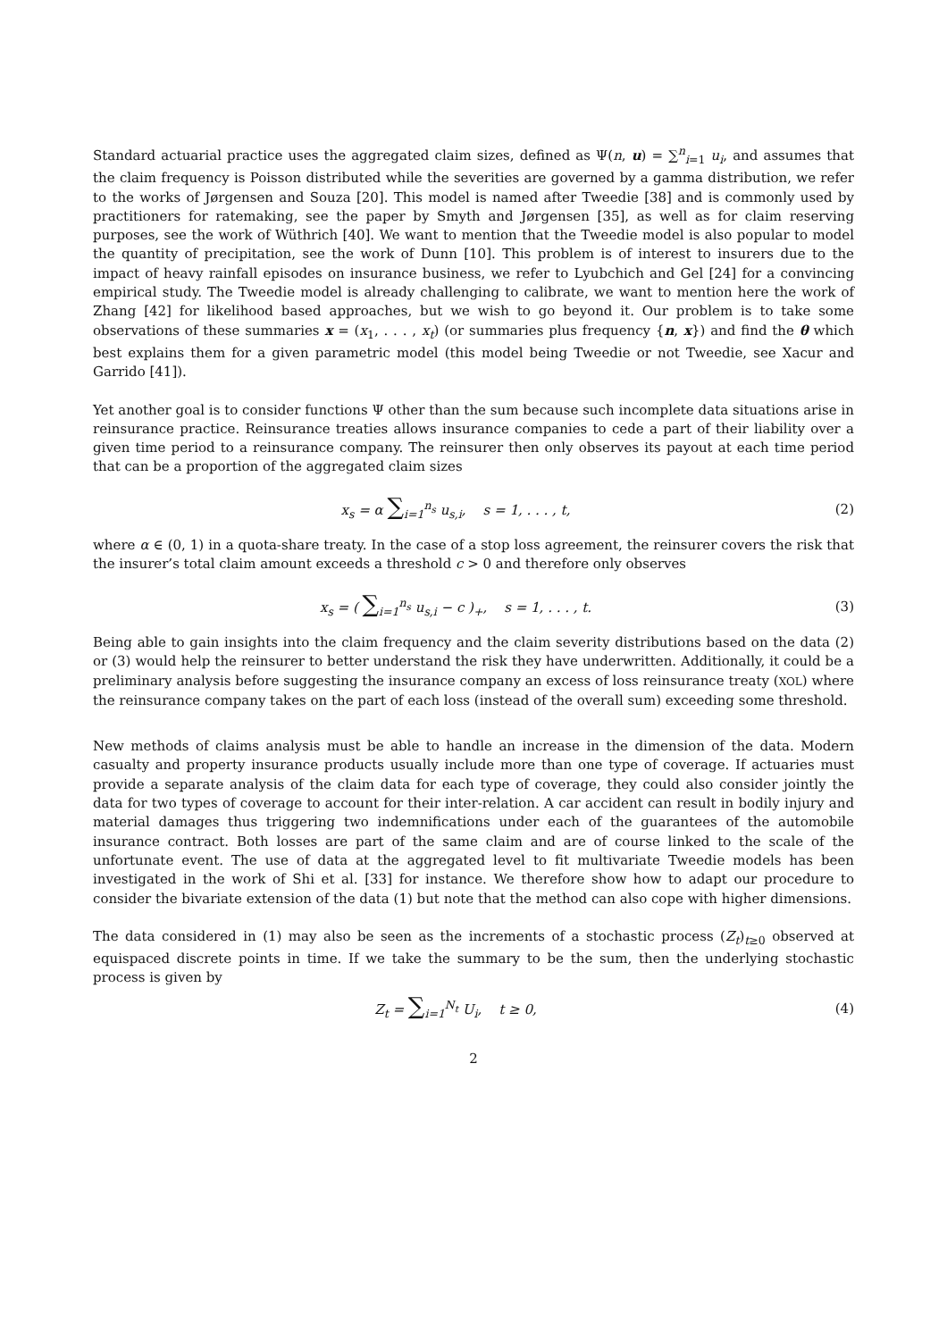Standard actuarial practice uses the aggregated claim sizes, defined as Ψ(n, u) = ∑<sup>n</sup><sub>i=1</sub> u<sub>i</sub>, and assumes that the claim frequency is Poisson distributed while the severities are governed by a gamma distribution, we refer to the works of Jørgensen and Souza [20]. This model is named after Tweedie [38] and is commonly used by practitioners for ratemaking, see the paper by Smyth and Jørgensen [35], as well as for claim reserving purposes, see the work of Wüthrich [40]. We want to mention that the Tweedie model is also popular to model the quantity of precipitation, see the work of Dunn [10]. This problem is of interest to insurers due to the impact of heavy rainfall episodes on insurance business, we refer to Lyubchich and Gel [24] for a convincing empirical study. The Tweedie model is already challenging to calibrate, we want to mention here the work of Zhang [42] for likelihood based approaches, but we wish to go beyond it. Our problem is to take some observations of these summaries x = (x<sub>1</sub>, . . . , x<sub>t</sub>) (or summaries plus frequency {n, x}) and find the θ which best explains them for a given parametric model (this model being Tweedie or not Tweedie, see Xacur and Garrido [41]).
Yet another goal is to consider functions Ψ other than the sum because such incomplete data situations arise in reinsurance practice. Reinsurance treaties allows insurance companies to cede a part of their liability over a given time period to a reinsurance company. The reinsurer then only observes its payout at each time period that can be a proportion of the aggregated claim sizes
x<sub>s</sub> = α ∑<sub>i=1</sub><sup>n<sub>s</sub></sup> u<sub>s,i</sub>, s = 1, . . . , t,
(2)
where α ∈ (0, 1) in a quota-share treaty. In the case of a stop loss agreement, the reinsurer covers the risk that the insurer’s total claim amount exceeds a threshold c > 0 and therefore only observes
x<sub>s</sub> = ( ∑<sub>i=1</sub><sup>n<sub>s</sub></sup> u<sub>s,i</sub> − c )<sub>+</sub>, s = 1, . . . , t.
(3)
Being able to gain insights into the claim frequency and the claim severity distributions based on the data (2) or (3) would help the reinsurer to better understand the risk they have underwritten. Additionally, it could be a preliminary analysis before suggesting the insurance company an excess of loss reinsurance treaty (XOL) where the reinsurance company takes on the part of each loss (instead of the overall sum) exceeding some threshold.
New methods of claims analysis must be able to handle an increase in the dimension of the data. Modern casualty and property insurance products usually include more than one type of coverage. If actuaries must provide a separate analysis of the claim data for each type of coverage, they could also consider jointly the data for two types of coverage to account for their inter-relation. A car accident can result in bodily injury and material damages thus triggering two indemnifications under each of the guarantees of the automobile insurance contract. Both losses are part of the same claim and are of course linked to the scale of the unfortunate event. The use of data at the aggregated level to fit multivariate Tweedie models has been investigated in the work of Shi et al. [33] for instance. We therefore show how to adapt our procedure to consider the bivariate extension of the data (1) but note that the method can also cope with higher dimensions.
The data considered in (1) may also be seen as the increments of a stochastic process (Z<sub>t</sub>)<sub>t≥0</sub> observed at equispaced discrete points in time. If we take the summary to be the sum, then the underlying stochastic process is given by
Z<sub>t</sub> = ∑<sub>i=1</sub><sup>N<sub>t</sub></sup> U<sub>i</sub>, t ≥ 0, (4)
2